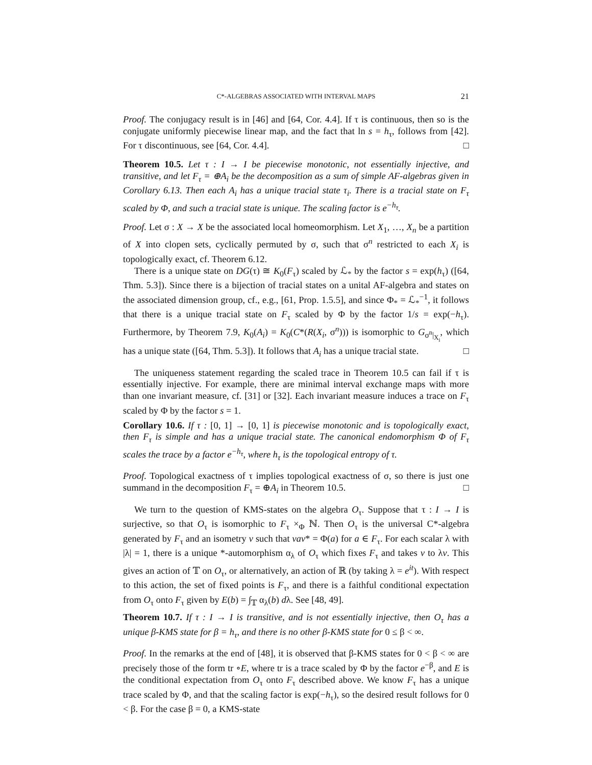C*-ALGEBRAS ASSOCIATED WITH INTERVAL MAPS 21
Proof. The conjugacy result is in [46] and [64, Cor. 4.4]. If τ is continuous, then so is the conjugate uniformly piecewise linear map, and the fact that ln s = h<sub>τ</sub>, follows from [42]. For τ discontinuous, see [64, Cor. 4.4]. □
Theorem 10.5. Let τ : I → I be piecewise monotonic, not essentially injective, and transitive, and let F<sub>τ</sub> = ⊕A<sub>i</sub> be the decomposition as a sum of simple AF-algebras given in Corollary 6.13. Then each A<sub>i</sub> has a unique tracial state τ<sub>i</sub>. There is a tracial state on F<sub>τ</sub> scaled by Φ, and such a tracial state is unique. The scaling factor is e<sup>−h<sub>τ</sub></sup>.
Proof. Let σ : X → X be the associated local homeomorphism. Let X<sub>1</sub>, …, X<sub>n</sub> be a partition of X into clopen sets, cyclically permuted by σ, such that σ<sup>n</sup> restricted to each X<sub>i</sub> is topologically exact, cf. Theorem 6.12.
There is a unique state on DG(τ) ≅ K<sub>0</sub>(F<sub>τ</sub>) scaled by ℒ<sub>*</sub> by the factor s = exp(h<sub>τ</sub>) ([64, Thm. 5.3]). Since there is a bijection of tracial states on a unital AF-algebra and states on the associated dimension group, cf., e.g., [61, Prop. 1.5.5], and since Φ<sub>*</sub> = ℒ<sub>*</sub><sup>−1</sup>, it follows that there is a unique tracial state on F<sub>τ</sub> scaled by Φ by the factor 1/s = exp(−h<sub>τ</sub>). Furthermore, by Theorem 7.9, K<sub>0</sub>(A<sub>i</sub>) = K<sub>0</sub>(C*(R(X<sub>i</sub>, σ<sup>n</sup>))) is isomorphic to G<sub>σ<sup>n</sup>|<sub>X<sub>i</sub></sub></sub>, which has a unique state ([64, Thm. 5.3]). It follows that A<sub>i</sub> has a unique tracial state. □
The uniqueness statement regarding the scaled trace in Theorem 10.5 can fail if τ is essentially injective. For example, there are minimal interval exchange maps with more than one invariant measure, cf. [31] or [32]. Each invariant measure induces a trace on F<sub>τ</sub> scaled by Φ by the factor s = 1.
Corollary 10.6. If τ : [0, 1] → [0, 1] is piecewise monotonic and is topologically exact, then F<sub>τ</sub> is simple and has a unique tracial state. The canonical endomorphism Φ of F<sub>τ</sub> scales the trace by a factor e<sup>−h<sub>τ</sub></sup>, where h<sub>τ</sub> is the topological entropy of τ.
Proof. Topological exactness of τ implies topological exactness of σ, so there is just one summand in the decomposition F<sub>τ</sub> = ⊕A<sub>i</sub> in Theorem 10.5. □
We turn to the question of KMS-states on the algebra O<sub>τ</sub>. Suppose that τ : I → I is surjective, so that O<sub>τ</sub> is isomorphic to F<sub>τ</sub> ×<sub>Φ</sub> ℕ. Then O<sub>τ</sub> is the universal C*-algebra generated by F<sub>τ</sub> and an isometry v such that vav* = Φ(a) for a ∈ F<sub>τ</sub>. For each scalar λ with |λ| = 1, there is a unique *-automorphism α<sub>λ</sub> of O<sub>τ</sub> which fixes F<sub>τ</sub> and takes v to λv. This gives an action of 𝕋 on O<sub>τ</sub>, or alternatively, an action of ℝ (by taking λ = e<sup>it</sup>). With respect to this action, the set of fixed points is F<sub>τ</sub>, and there is a faithful conditional expectation from O<sub>τ</sub> onto F<sub>τ</sub> given by E(b) = ∫<sub>𝕋</sub> α<sub>λ</sub>(b) dλ. See [48, 49].
Theorem 10.7. If τ : I → I is transitive, and is not essentially injective, then O<sub>τ</sub> has a unique β-KMS state for β = h<sub>τ</sub>, and there is no other β-KMS state for 0 ≤ β < ∞.
Proof. In the remarks at the end of [48], it is observed that β-KMS states for 0 < β < ∞ are precisely those of the form tr ∘E, where tr is a trace scaled by Φ by the factor e<sup>−β</sup>, and E is the conditional expectation from O<sub>τ</sub> onto F<sub>τ</sub> described above. We know F<sub>τ</sub> has a unique trace scaled by Φ, and that the scaling factor is exp(−h<sub>τ</sub>), so the desired result follows for 0 < β. For the case β = 0, a KMS-state